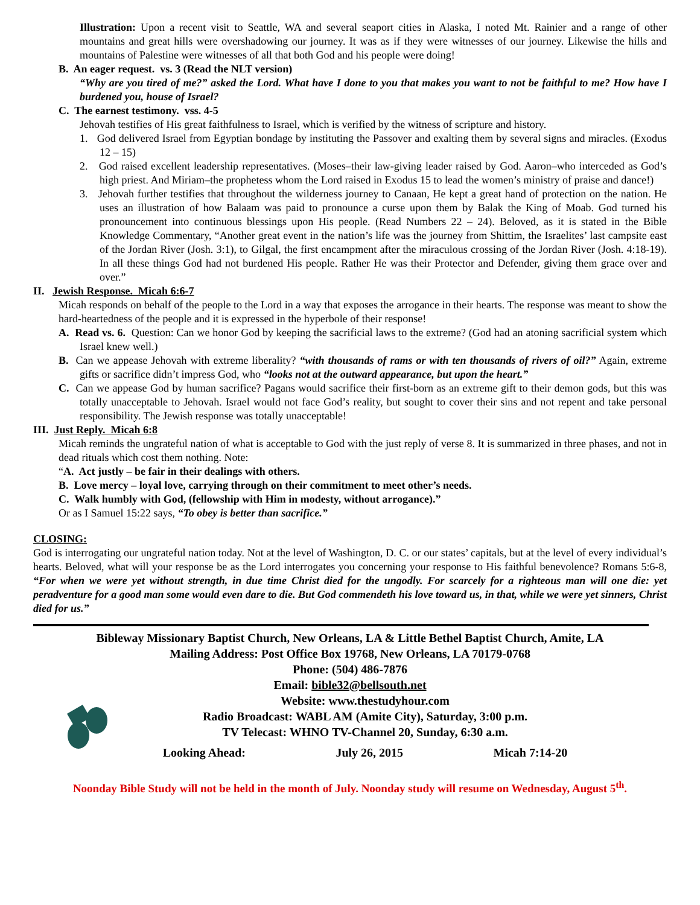Illustration: Upon a recent visit to Seattle, WA and several seaport cities in Alaska, I noted Mt. Rainier and a range of other mountains and great hills were overshadowing our journey. It was as if they were witnesses of our journey. Likewise the hills and mountains of Palestine were witnesses of all that both God and his people were doing!
B. An eager request. vs. 3 (Read the NLT version)
“Why are you tired of me?” asked the Lord. What have I done to you that makes you want to not be faithful to me? How have I burdened you, house of Israel?
C. The earnest testimony. vss. 4-5
Jehovah testifies of His great faithfulness to Israel, which is verified by the witness of scripture and history.
1. God delivered Israel from Egyptian bondage by instituting the Passover and exalting them by several signs and miracles. (Exodus 12 – 15)
2. God raised excellent leadership representatives. (Moses–their law-giving leader raised by God. Aaron–who interceded as God’s high priest. And Miriam–the prophetess whom the Lord raised in Exodus 15 to lead the women’s ministry of praise and dance!)
3. Jehovah further testifies that throughout the wilderness journey to Canaan, He kept a great hand of protection on the nation. He uses an illustration of how Balaam was paid to pronounce a curse upon them by Balak the King of Moab. God turned his pronouncement into continuous blessings upon His people. (Read Numbers 22 – 24). Beloved, as it is stated in the Bible Knowledge Commentary, “Another great event in the nation’s life was the journey from Shittim, the Israelites’ last campsite east of the Jordan River (Josh. 3:1), to Gilgal, the first encampment after the miraculous crossing of the Jordan River (Josh. 4:18-19). In all these things God had not burdened His people. Rather He was their Protector and Defender, giving them grace over and over.”
II. Jewish Response. Micah 6:6-7
Micah responds on behalf of the people to the Lord in a way that exposes the arrogance in their hearts. The response was meant to show the hard-heartedness of the people and it is expressed in the hyperbole of their response!
A. Read vs. 6. Question: Can we honor God by keeping the sacrificial laws to the extreme? (God had an atoning sacrificial system which Israel knew well.)
B. Can we appease Jehovah with extreme liberality? “with thousands of rams or with ten thousands of rivers of oil?” Again, extreme gifts or sacrifice didn’t impress God, who “looks not at the outward appearance, but upon the heart.”
C. Can we appease God by human sacrifice? Pagans would sacrifice their first-born as an extreme gift to their demon gods, but this was totally unacceptable to Jehovah. Israel would not face God’s reality, but sought to cover their sins and not repent and take personal responsibility. The Jewish response was totally unacceptable!
III. Just Reply. Micah 6:8
Micah reminds the ungrateful nation of what is acceptable to God with the just reply of verse 8. It is summarized in three phases, and not in dead rituals which cost them nothing. Note:
“A. Act justly – be fair in their dealings with others.
B. Love mercy – loyal love, carrying through on their commitment to meet other’s needs.
C. Walk humbly with God, (fellowship with Him in modesty, without arrogance).”
Or as I Samuel 15:22 says, “To obey is better than sacrifice.”
CLOSING:
God is interrogating our ungrateful nation today. Not at the level of Washington, D. C. or our states’ capitals, but at the level of every individual’s hearts. Beloved, what will your response be as the Lord interrogates you concerning your response to His faithful benevolence? Romans 5:6-8, “For when we were yet without strength, in due time Christ died for the ungodly. For scarcely for a righteous man will one die: yet peradventure for a good man some would even dare to die. But God commendeth his love toward us, in that, while we were yet sinners, Christ died for us.”
Bibleway Missionary Baptist Church, New Orleans, LA & Little Bethel Baptist Church, Amite, LA
Mailing Address: Post Office Box 19768, New Orleans, LA 70179-0768
Phone: (504) 486-7876
Email: bible32@bellsouth.net
Website: www.thestudyhour.com
Radio Broadcast: WABL AM (Amite City), Saturday, 3:00 p.m.
TV Telecast: WHNO TV-Channel 20, Sunday, 6:30 a.m.
Looking Ahead: July 26, 2015 Micah 7:14-20
Noonday Bible Study will not be held in the month of July. Noonday study will resume on Wednesday, August 5<sup>th</sup>.